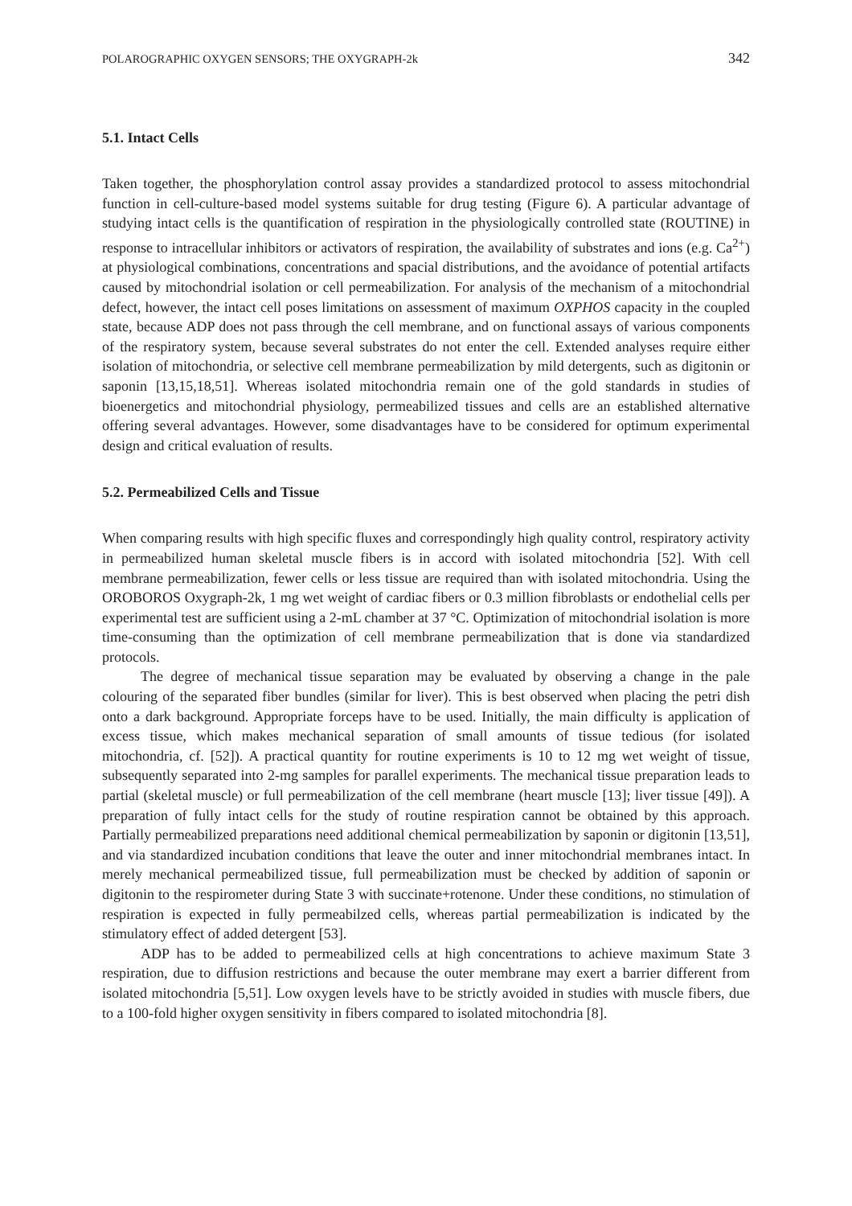POLAROGRAPHIC OXYGEN SENSORS; THE OXYGRAPH-2k 342
5.1. Intact Cells
Taken together, the phosphorylation control assay provides a standardized protocol to assess mitochondrial function in cell-culture-based model systems suitable for drug testing (Figure 6). A particular advantage of studying intact cells is the quantification of respiration in the physiologically controlled state (ROUTINE) in response to intracellular inhibitors or activators of respiration, the availability of substrates and ions (e.g. Ca<sup>2+</sup>) at physiological combinations, concentrations and spacial distributions, and the avoidance of potential artifacts caused by mitochondrial isolation or cell permeabilization. For analysis of the mechanism of a mitochondrial defect, however, the intact cell poses limitations on assessment of maximum OXPHOS capacity in the coupled state, because ADP does not pass through the cell membrane, and on functional assays of various components of the respiratory system, because several substrates do not enter the cell. Extended analyses require either isolation of mitochondria, or selective cell membrane permeabilization by mild detergents, such as digitonin or saponin [13,15,18,51]. Whereas isolated mitochondria remain one of the gold standards in studies of bioenergetics and mitochondrial physiology, permeabilized tissues and cells are an established alternative offering several advantages. However, some disadvantages have to be considered for optimum experimental design and critical evaluation of results.
5.2. Permeabilized Cells and Tissue
When comparing results with high specific fluxes and correspondingly high quality control, respiratory activity in permeabilized human skeletal muscle fibers is in accord with isolated mitochondria [52]. With cell membrane permeabilization, fewer cells or less tissue are required than with isolated mitochondria. Using the OROBOROS Oxygraph-2k, 1 mg wet weight of cardiac fibers or 0.3 million fibroblasts or endothelial cells per experimental test are sufficient using a 2-mL chamber at 37 °C. Optimization of mitochondrial isolation is more time-consuming than the optimization of cell membrane permeabilization that is done via standardized protocols.
The degree of mechanical tissue separation may be evaluated by observing a change in the pale colouring of the separated fiber bundles (similar for liver). This is best observed when placing the petri dish onto a dark background. Appropriate forceps have to be used. Initially, the main difficulty is application of excess tissue, which makes mechanical separation of small amounts of tissue tedious (for isolated mitochondria, cf. [52]). A practical quantity for routine experiments is 10 to 12 mg wet weight of tissue, subsequently separated into 2-mg samples for parallel experiments. The mechanical tissue preparation leads to partial (skeletal muscle) or full permeabilization of the cell membrane (heart muscle [13]; liver tissue [49]). A preparation of fully intact cells for the study of routine respiration cannot be obtained by this approach. Partially permeabilized preparations need additional chemical permeabilization by saponin or digitonin [13,51], and via standardized incubation conditions that leave the outer and inner mitochondrial membranes intact. In merely mechanical permeabilized tissue, full permeabilization must be checked by addition of saponin or digitonin to the respirometer during State 3 with succinate+rotenone. Under these conditions, no stimulation of respiration is expected in fully permeabilzed cells, whereas partial permeabilization is indicated by the stimulatory effect of added detergent [53].
ADP has to be added to permeabilized cells at high concentrations to achieve maximum State 3 respiration, due to diffusion restrictions and because the outer membrane may exert a barrier different from isolated mitochondria [5,51]. Low oxygen levels have to be strictly avoided in studies with muscle fibers, due to a 100-fold higher oxygen sensitivity in fibers compared to isolated mitochondria [8].